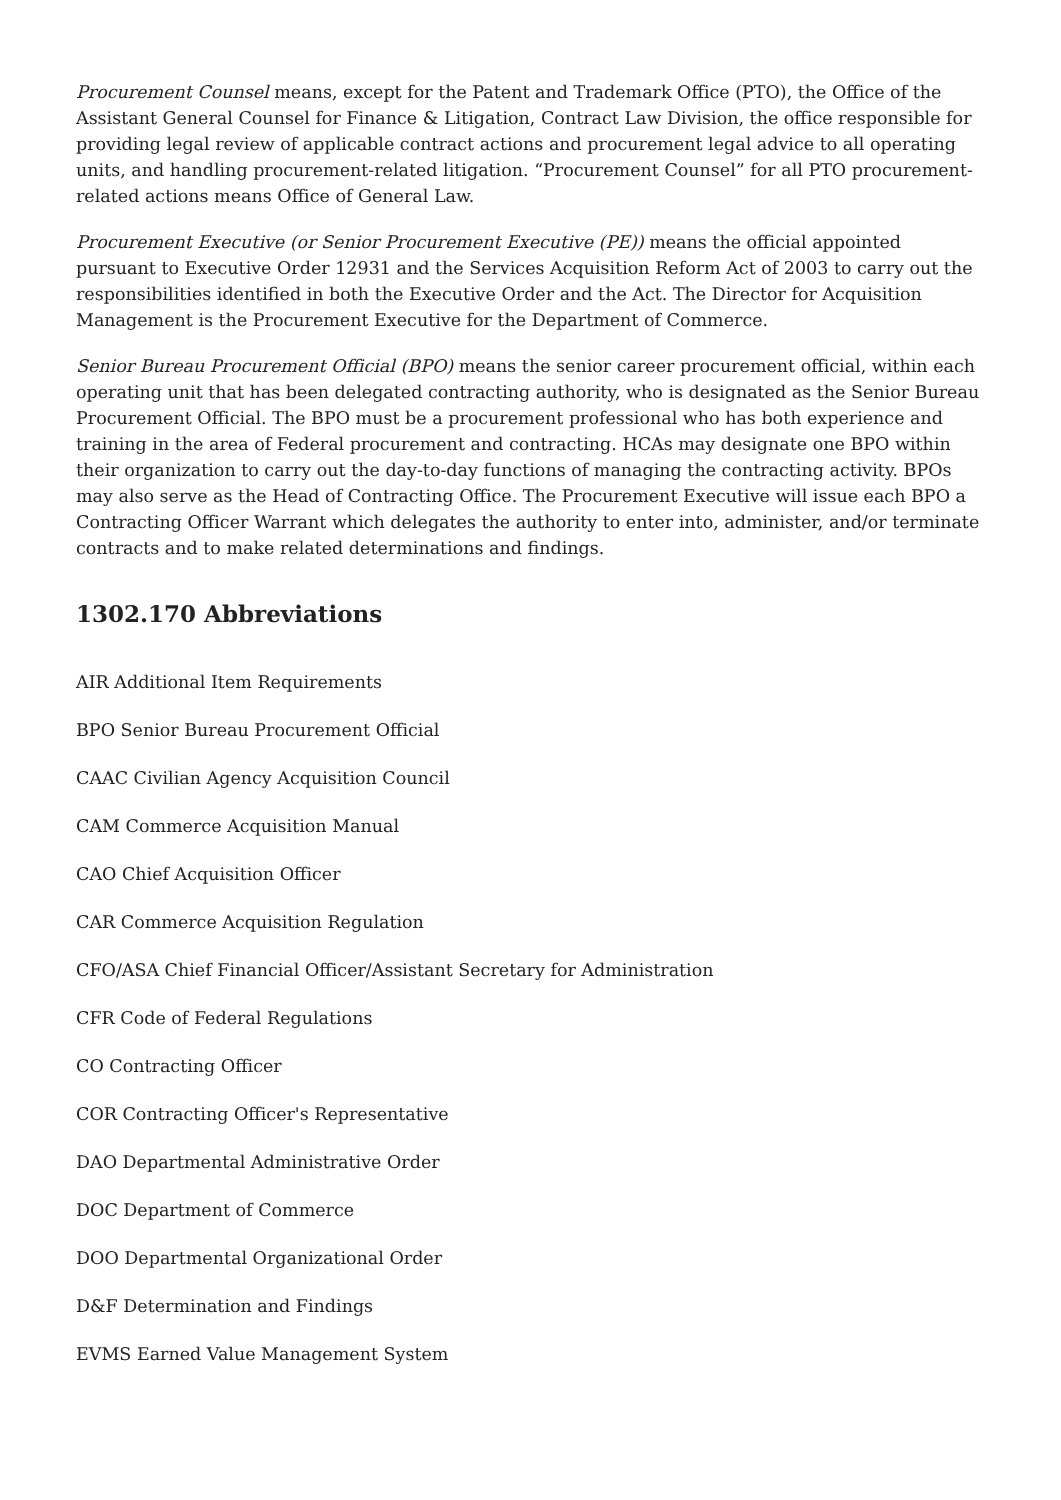Procurement Counsel means, except for the Patent and Trademark Office (PTO), the Office of the Assistant General Counsel for Finance & Litigation, Contract Law Division, the office responsible for providing legal review of applicable contract actions and procurement legal advice to all operating units, and handling procurement-related litigation. “Procurement Counsel” for all PTO procurement-related actions means Office of General Law.
Procurement Executive (or Senior Procurement Executive (PE)) means the official appointed pursuant to Executive Order 12931 and the Services Acquisition Reform Act of 2003 to carry out the responsibilities identified in both the Executive Order and the Act. The Director for Acquisition Management is the Procurement Executive for the Department of Commerce.
Senior Bureau Procurement Official (BPO) means the senior career procurement official, within each operating unit that has been delegated contracting authority, who is designated as the Senior Bureau Procurement Official. The BPO must be a procurement professional who has both experience and training in the area of Federal procurement and contracting. HCAs may designate one BPO within their organization to carry out the day-to-day functions of managing the contracting activity. BPOs may also serve as the Head of Contracting Office. The Procurement Executive will issue each BPO a Contracting Officer Warrant which delegates the authority to enter into, administer, and/or terminate contracts and to make related determinations and findings.
1302.170 Abbreviations
AIR Additional Item Requirements
BPO Senior Bureau Procurement Official
CAAC Civilian Agency Acquisition Council
CAM Commerce Acquisition Manual
CAO Chief Acquisition Officer
CAR Commerce Acquisition Regulation
CFO/ASA Chief Financial Officer/Assistant Secretary for Administration
CFR Code of Federal Regulations
CO Contracting Officer
COR Contracting Officer's Representative
DAO Departmental Administrative Order
DOC Department of Commerce
DOO Departmental Organizational Order
D&F Determination and Findings
EVMS Earned Value Management System